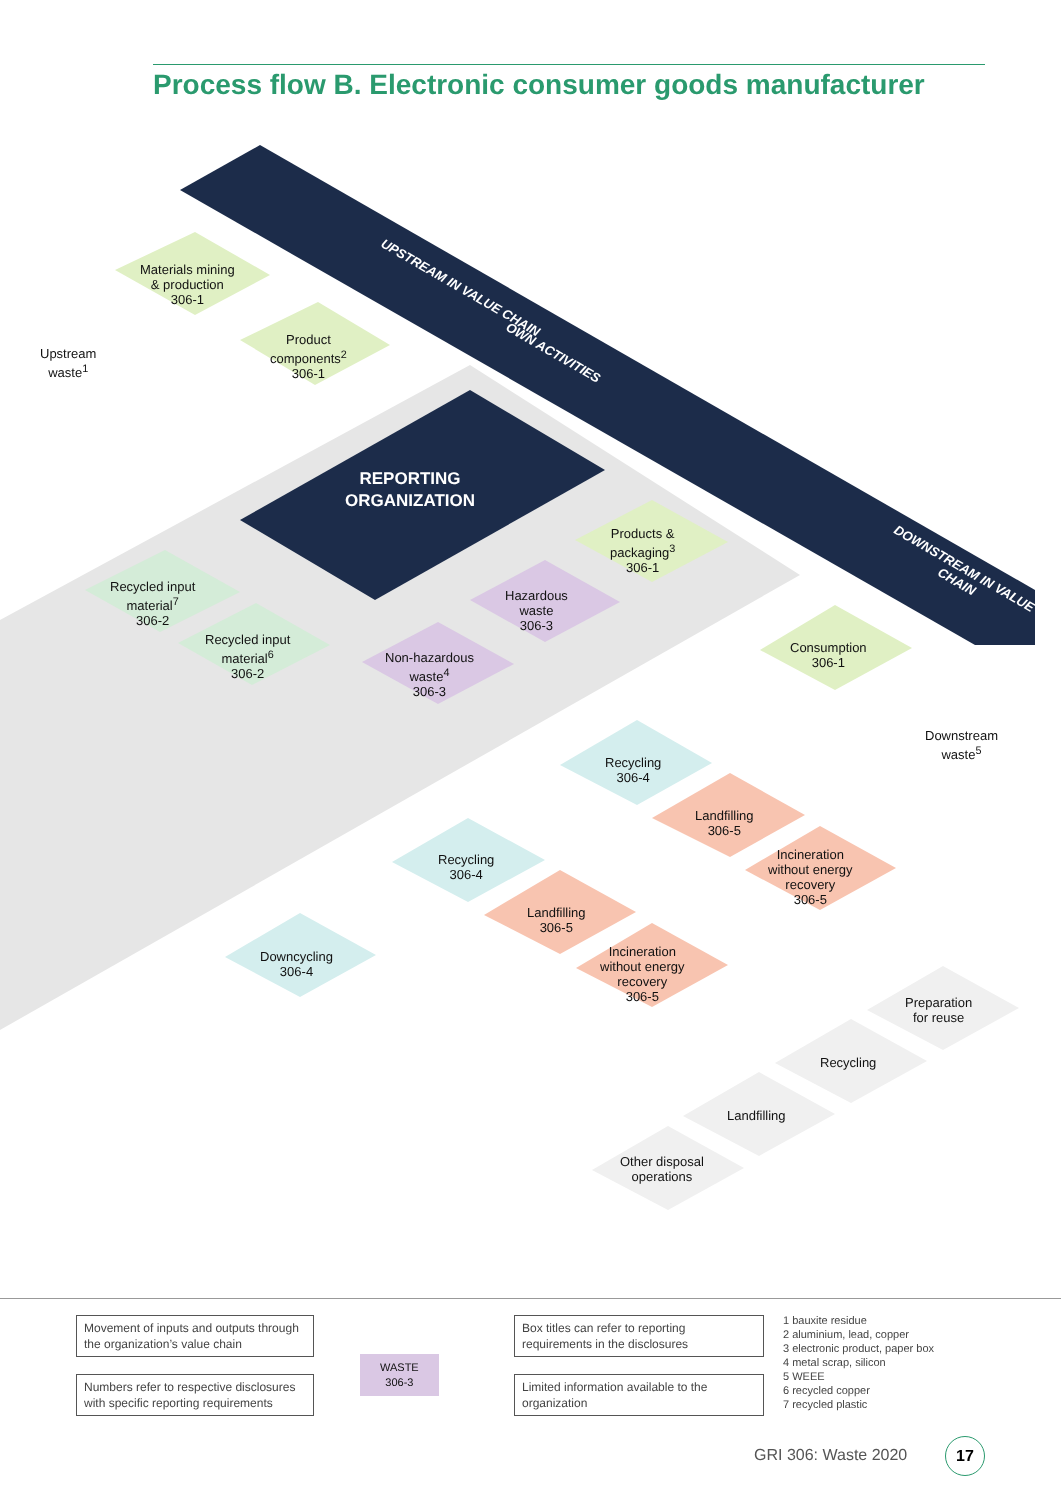Process flow B. Electronic consumer goods manufacturer
UPSTREAM IN VALUE CHAIN
OWN ACTIVITIES
DOWNSTREAM IN VALUE CHAIN
Materials mining
& production
306-1
Upstream
waste<sup>1</sup>
Product
components<sup>2</sup>
306-1
REPORTING
ORGANIZATION
Products &
packaging<sup>3</sup>
306-1
Consumption
306-1
Downstream
waste<sup>5</sup>
Recycled input
material<sup>7</sup>
306-2
Recycled input
material<sup>6</sup>
306-2
Hazardous
waste
306-3
Non-hazardous
waste<sup>4</sup>
306-3
Recycling
306-4
Landfilling
306-5
Incineration
without energy
recovery
306-5
Recycling
306-4
Landfilling
306-5
Incineration
without energy
recovery
306-5
Downcycling
306-4
Preparation
for reuse
Recycling
Landfilling
Other disposal
operations
Movement of inputs and outputs through the organization’s value chain
Numbers refer to respective disclosures with specific reporting requirements
WASTE
306-3
Box titles can refer to reporting requirements in the disclosures
Limited information available to the organization
1 bauxite residue
2 aluminium, lead, copper
3 electronic product, paper box
4 metal scrap, silicon
5 WEEE
6 recycled copper
7 recycled plastic
GRI 306: Waste 2020
17